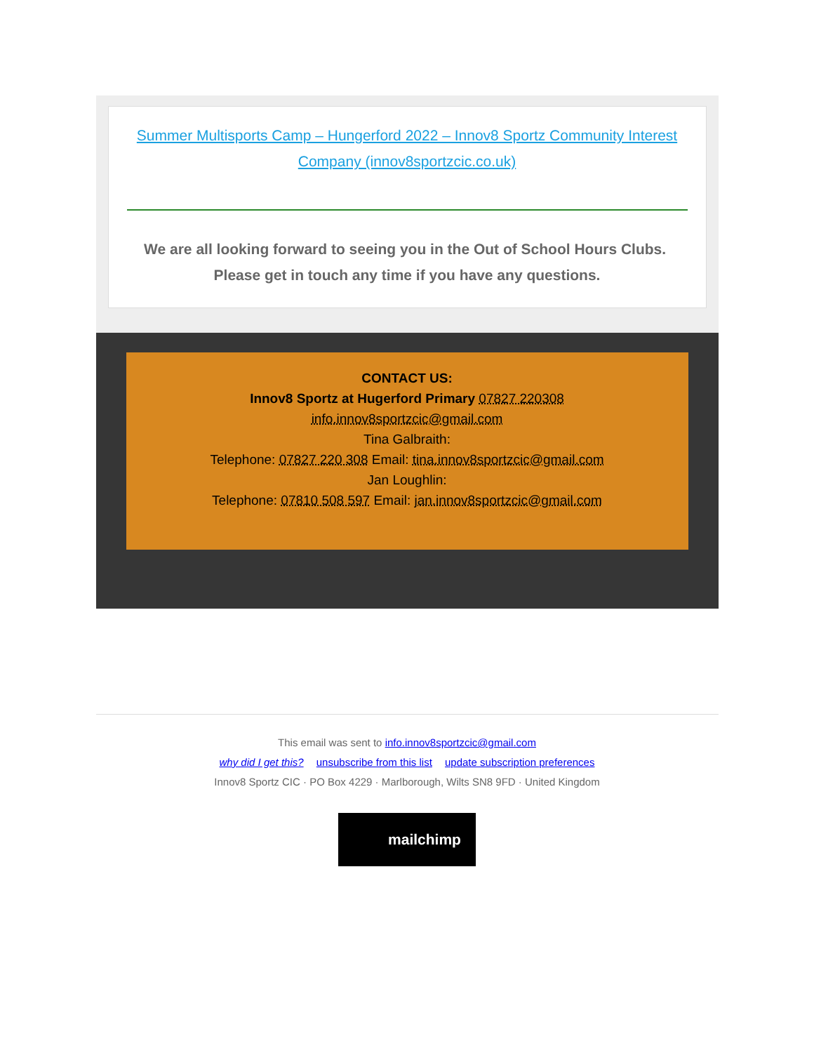Summer Multisports Camp – Hungerford 2022 – Innov8 Sportz Community Interest Company (innov8sportzcic.co.uk)
We are all looking forward to seeing you in the Out of School Hours Clubs. Please get in touch any time if you have any questions.
CONTACT US:
Innov8 Sportz at Hugerford Primary 07827 220308
info.innov8sportzcic@gmail.com
Tina Galbraith:
Telephone: 07827 220 308 Email: tina.innov8sportzcic@gmail.com
Jan Loughlin:
Telephone: 07810 508 597 Email: jan.innov8sportzcic@gmail.com
This email was sent to info.innov8sportzcic@gmail.com
why did I get this? unsubscribe from this list update subscription preferences
Innov8 Sportz CIC · PO Box 4229 · Marlborough, Wilts SN8 9FD · United Kingdom
mailchimp